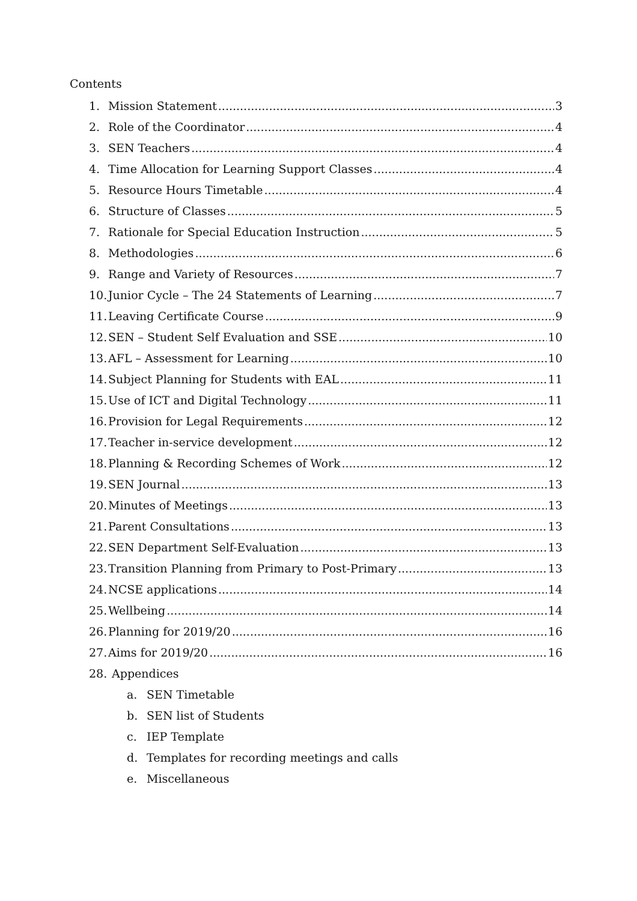Contents
1. Mission Statement 3
2. Role of the Coordinator 4
3. SEN Teachers 4
4. Time Allocation for Learning Support Classes 4
5. Resource Hours Timetable 4
6. Structure of Classes 5
7. Rationale for Special Education Instruction 5
8. Methodologies 6
9. Range and Variety of Resources 7
10. Junior Cycle – The 24 Statements of Learning 7
11. Leaving Certificate Course 9
12. SEN – Student Self Evaluation and SSE 10
13. AFL – Assessment for Learning 10
14. Subject Planning for Students with EAL 11
15. Use of ICT and Digital Technology 11
16. Provision for Legal Requirements 12
17. Teacher in-service development 12
18. Planning & Recording Schemes of Work 12
19. SEN Journal 13
20. Minutes of Meetings 13
21. Parent Consultations 13
22. SEN Department Self-Evaluation 13
23. Transition Planning from Primary to Post-Primary 13
24. NCSE applications 14
25. Wellbeing 14
26. Planning for 2019/20 16
27. Aims for 2019/20 16
28. Appendices
a. SEN Timetable
b. SEN list of Students
c. IEP Template
d. Templates for recording meetings and calls
e. Miscellaneous